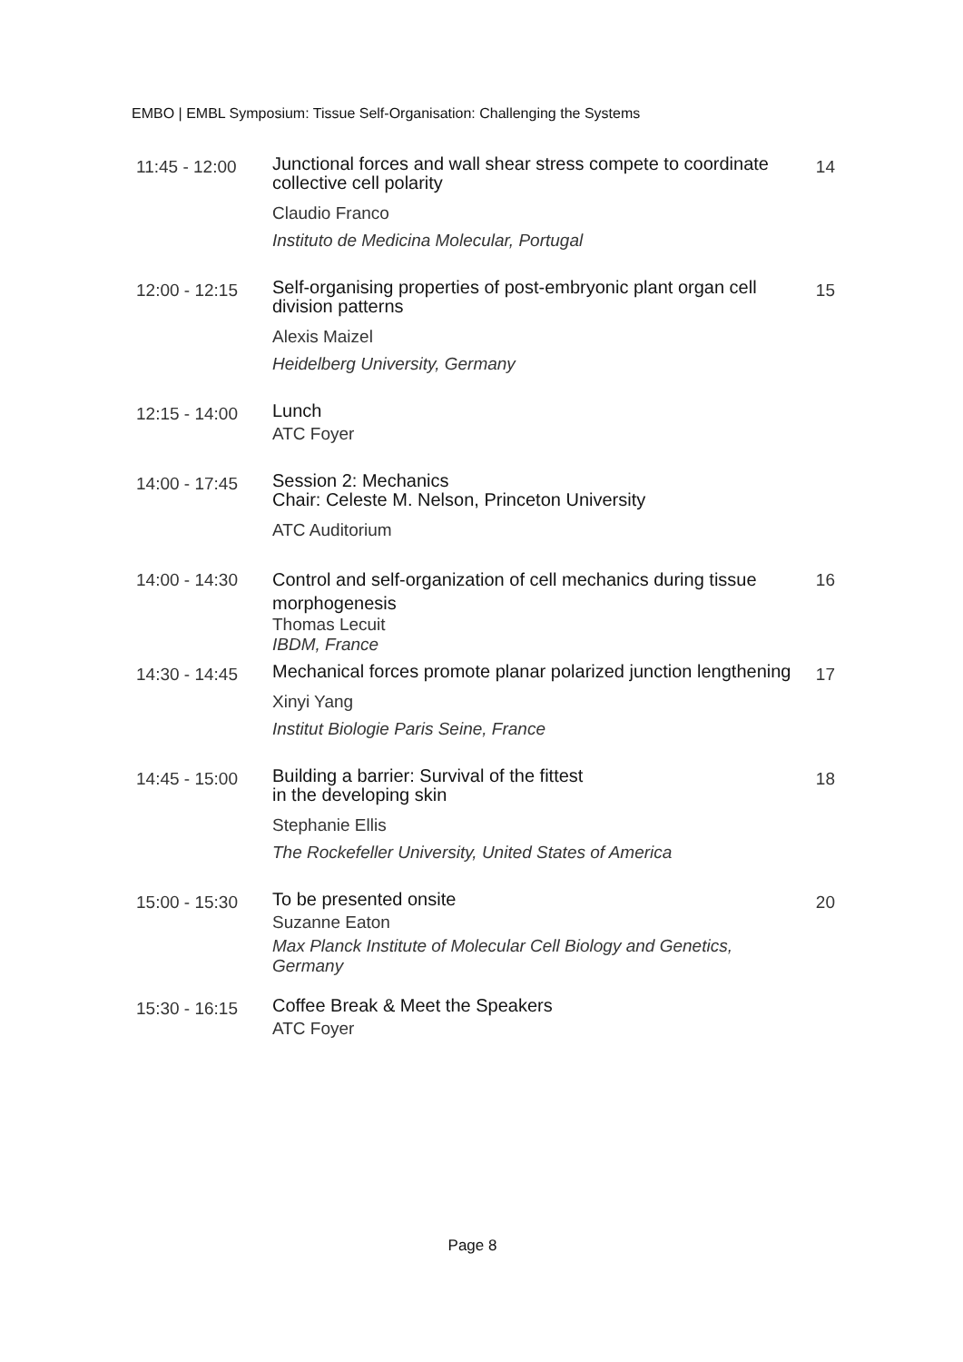EMBO | EMBL Symposium: Tissue Self-Organisation: Challenging the Systems
11:45 - 12:00
Junctional forces and wall shear stress compete to coordinate collective cell polarity
Claudio Franco
Instituto de Medicina Molecular, Portugal
14
12:00 - 12:15
Self-organising properties of post-embryonic plant organ cell division patterns
Alexis Maizel
Heidelberg University, Germany
15
12:15 - 14:00
Lunch
ATC Foyer
14:00 - 17:45
Session 2: Mechanics
Chair: Celeste M. Nelson, Princeton University
ATC Auditorium
14:00 - 14:30
Control and self-organization of cell mechanics during tissue morphogenesis
Thomas Lecuit
IBDM, France
16
14:30 - 14:45
Mechanical forces promote planar polarized junction lengthening
Xinyi Yang
Institut Biologie Paris Seine, France
17
14:45 - 15:00
Building a barrier: Survival of the fittest
in the developing skin
Stephanie Ellis
The Rockefeller University, United States of America
18
15:00 - 15:30
To be presented onsite
Suzanne Eaton
Max Planck Institute of Molecular Cell Biology and Genetics, Germany
20
15:30 - 16:15
Coffee Break & Meet the Speakers
ATC Foyer
Page 8